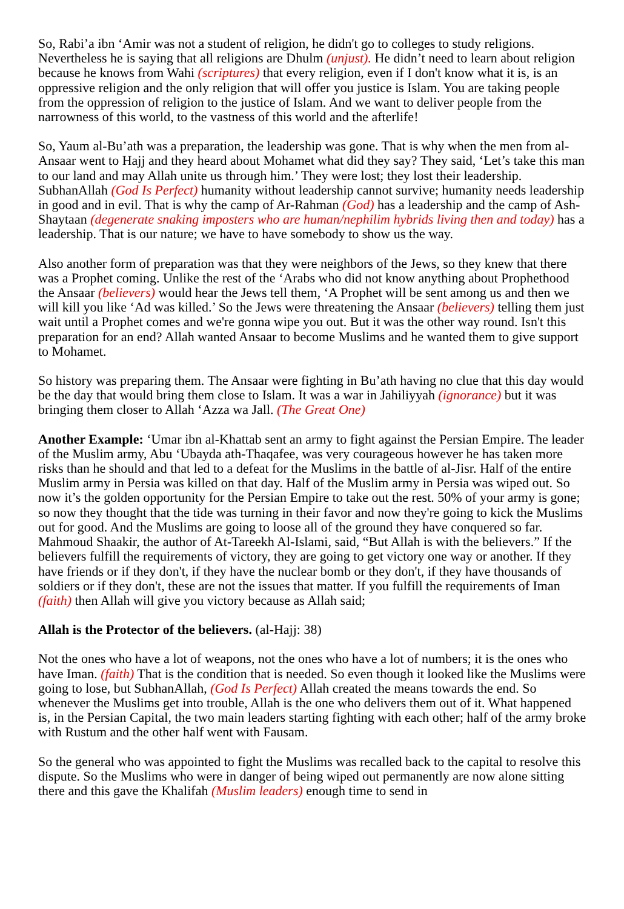So, Rabi’a ibn ‘Amir was not a student of religion, he didn't go to colleges to study religions. Nevertheless he is saying that all religions are Dhulm (unjust). He didn’t need to learn about religion because he knows from Wahi (scriptures) that every religion, even if I don't know what it is, is an oppressive religion and the only religion that will offer you justice is Islam. You are taking people from the oppression of religion to the justice of Islam. And we want to deliver people from the narrowness of this world, to the vastness of this world and the afterlife!
So, Yaum al-Bu’ath was a preparation, the leadership was gone. That is why when the men from al-Ansaar went to Hajj and they heard about Mohamet what did they say? They said, ‘Let’s take this man to our land and may Allah unite us through him.’ They were lost; they lost their leadership. SubhanAllah (God Is Perfect) humanity without leadership cannot survive; humanity needs leadership in good and in evil. That is why the camp of Ar-Rahman (God) has a leadership and the camp of Ash-Shaytaan (degenerate snaking imposters who are human/nephilim hybrids living then and today) has a leadership. That is our nature; we have to have somebody to show us the way.
Also another form of preparation was that they were neighbors of the Jews, so they knew that there was a Prophet coming. Unlike the rest of the ‘Arabs who did not know anything about Prophethood the Ansaar (believers) would hear the Jews tell them, ‘A Prophet will be sent among us and then we will kill you like ‘Ad was killed.’ So the Jews were threatening the Ansaar (believers) telling them just wait until a Prophet comes and we're gonna wipe you out. But it was the other way round. Isn't this preparation for an end? Allah wanted Ansaar to become Muslims and he wanted them to give support to Mohamet.
So history was preparing them. The Ansaar were fighting in Bu’ath having no clue that this day would be the day that would bring them close to Islam. It was a war in Jahiliyyah (ignorance) but it was bringing them closer to Allah ‘Azza wa Jall. (The Great One)
Another Example: ‘Umar ibn al-Khattab sent an army to fight against the Persian Empire. The leader of the Muslim army, Abu ‘Ubayda ath-Thaqafee, was very courageous however he has taken more risks than he should and that led to a defeat for the Muslims in the battle of al-Jisr. Half of the entire Muslim army in Persia was killed on that day. Half of the Muslim army in Persia was wiped out. So now it’s the golden opportunity for the Persian Empire to take out the rest. 50% of your army is gone; so now they thought that the tide was turning in their favor and now they're going to kick the Muslims out for good. And the Muslims are going to loose all of the ground they have conquered so far. Mahmoud Shaakir, the author of At-Tareekh Al-Islami, said, “But Allah is with the believers.” If the believers fulfill the requirements of victory, they are going to get victory one way or another. If they have friends or if they don't, if they have the nuclear bomb or they don't, if they have thousands of soldiers or if they don't, these are not the issues that matter. If you fulfill the requirements of Iman (faith) then Allah will give you victory because as Allah said;
Allah is the Protector of the believers. (al-Hajj: 38)
Not the ones who have a lot of weapons, not the ones who have a lot of numbers; it is the ones who have Iman. (faith) That is the condition that is needed. So even though it looked like the Muslims were going to lose, but SubhanAllah, (God Is Perfect) Allah created the means towards the end. So whenever the Muslims get into trouble, Allah is the one who delivers them out of it. What happened is, in the Persian Capital, the two main leaders starting fighting with each other; half of the army broke with Rustum and the other half went with Fausam.
So the general who was appointed to fight the Muslims was recalled back to the capital to resolve this dispute. So the Muslims who were in danger of being wiped out permanently are now alone sitting there and this gave the Khalifah (Muslim leaders) enough time to send in